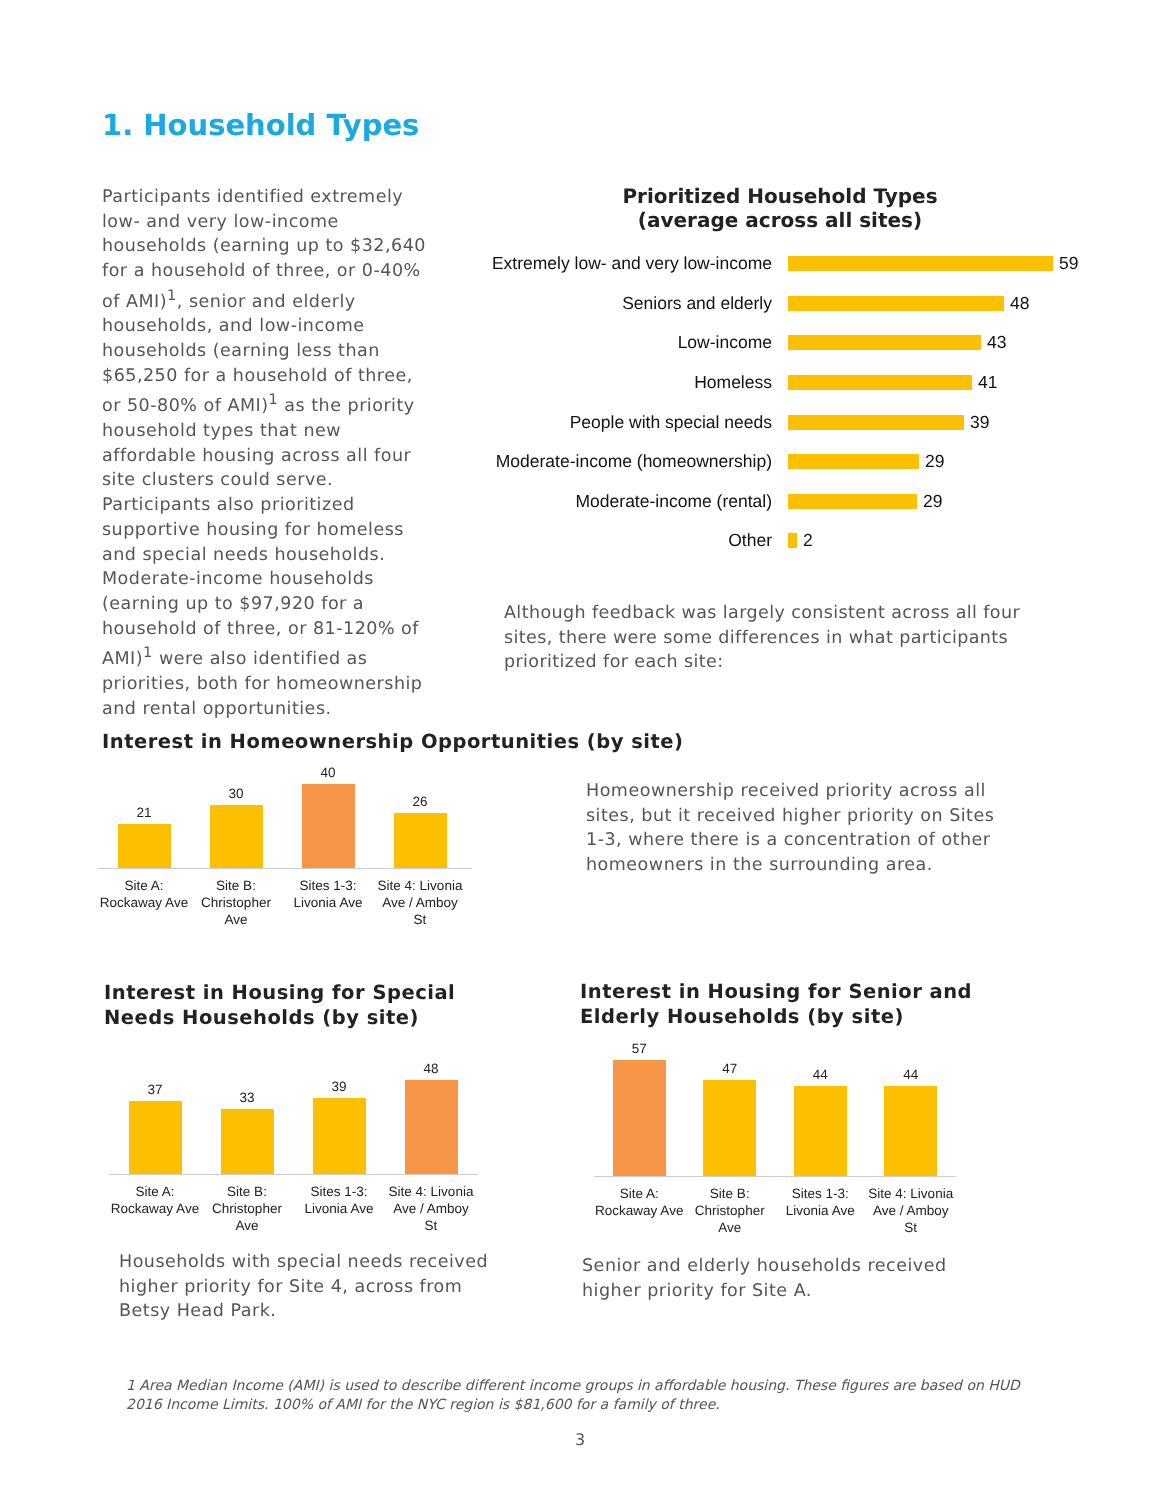1. Household Types
Participants identified extremely low- and very low-income households (earning up to $32,640 for a household of three, or 0-40% of AMI)<sup>1</sup>, senior and elderly households, and low-income households (earning less than $65,250 for a household of three, or 50-80% of AMI)<sup>1</sup> as the priority household types that new affordable housing across all four site clusters could serve. Participants also prioritized supportive housing for homeless and special needs households. Moderate-income households (earning up to $97,920 for a household of three, or 81-120% of AMI)<sup>1</sup> were also identified as priorities, both for homeownership and rental opportunities.
Prioritized Household Types
(average across all sites)
Extremely low- and very low-income 59
Seniors and elderly 48
Low-income 43
Homeless 41
People with special needs 39
Moderate-income (homeownership) 29
Moderate-income (rental) 29
Other 2
Although feedback was largely consistent across all four sites, there were some differences in what participants prioritized for each site:
Interest in Homeownership Opportunities (by site)
21
30
40
26
Site A: Rockaway Ave
Site B: Christopher Ave
Sites 1-3: Livonia Ave
Site 4: Livonia Ave / Amboy St
Homeownership received priority across all sites, but it received higher priority on Sites 1-3, where there is a concentration of other homeowners in the surrounding area.
Interest in Housing for Special
Needs Households (by site)
37
33
39
48
Site A: Rockaway Ave
Site B: Christopher Ave
Sites 1-3: Livonia Ave
Site 4: Livonia Ave / Amboy St
Households with special needs received higher priority for Site 4, across from Betsy Head Park.
Interest in Housing for Senior and
Elderly Households (by site)
57
47
44
44
Site A: Rockaway Ave
Site B: Christopher Ave
Sites 1-3: Livonia Ave
Site 4: Livonia Ave / Amboy St
Senior and elderly households received higher priority for Site A.
1 Area Median Income (AMI) is used to describe different income groups in affordable housing. These figures are based on HUD 2016 Income Limits. 100% of AMI for the NYC region is $81,600 for a family of three.
3